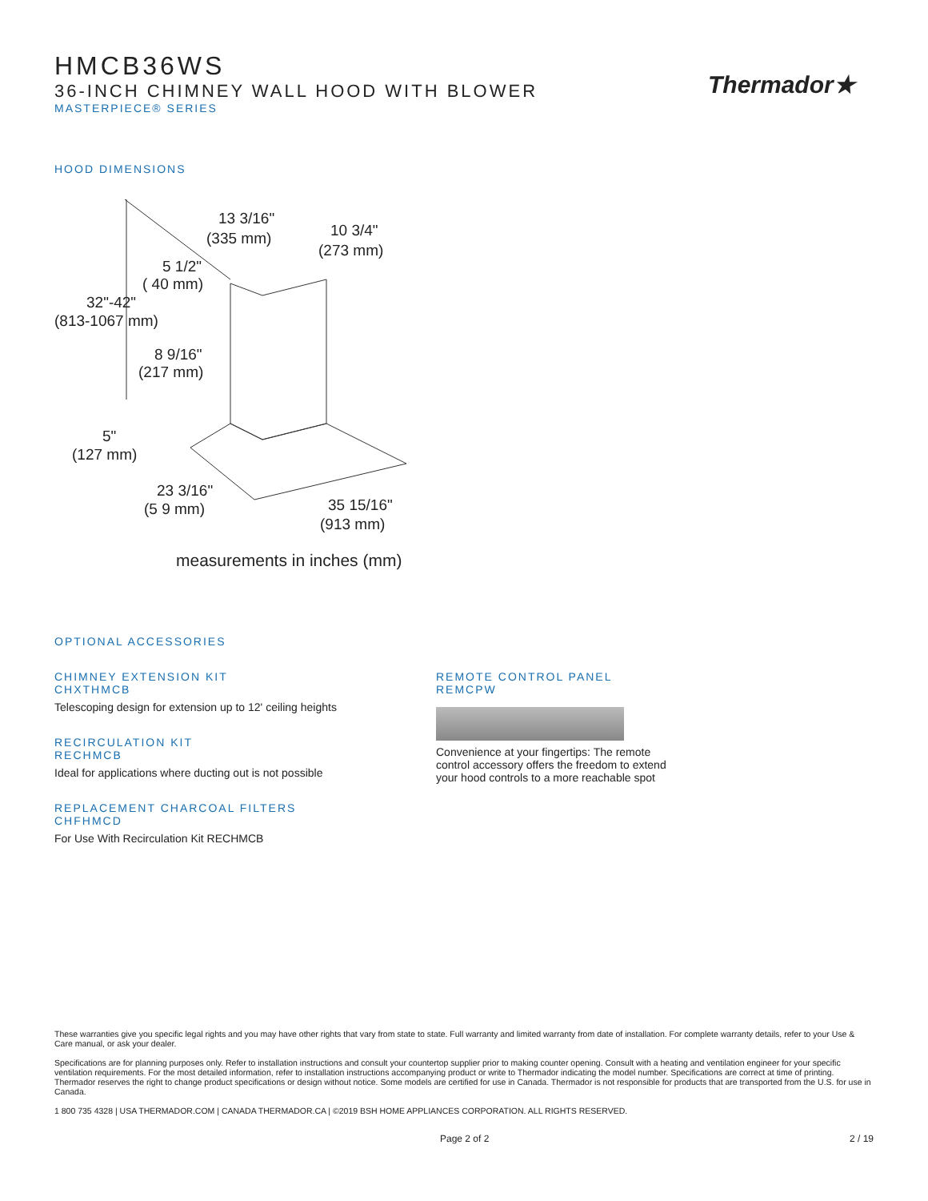Thermador★
HMCB36WS
36-INCH CHIMNEY WALL HOOD WITH BLOWER
MASTERPIECE® SERIES
HOOD DIMENSIONS
13 3/16"
(335 mm)
10 3/4"
(273 mm)
5 1/2"
( 40 mm)
32"-42"
(813-1067 mm)
8 9/16"
(217 mm)
5"
(127 mm)
23 3/16"
(5 9 mm)
35 15/16"
(913 mm)
measurements in inches (mm)
OPTIONAL ACCESSORIES
CHIMNEY EXTENSION KIT
CHXTHMCB
Telescoping design for extension up to 12' ceiling heights
RECIRCULATION KIT
RECHMCB
Ideal for applications where ducting out is not possible
REPLACEMENT CHARCOAL FILTERS
CHFHMCD
For Use With Recirculation Kit RECHMCB
REMOTE CONTROL PANEL
REMCPW
Convenience at your fingertips: The remote
control accessory offers the freedom to extend
your hood controls to a more reachable spot
These warranties give you specific legal rights and you may have other rights that vary from state to state. Full warranty and limited warranty from date of installation. For complete warranty details, refer to your Use & Care manual, or ask your dealer.
Specifications are for planning purposes only. Refer to installation instructions and consult your countertop supplier prior to making counter opening. Consult with a heating and ventilation engineer for your specific ventilation requirements. For the most detailed information, refer to installation instructions accompanying product or write to Thermador indicating the model number. Specifications are correct at time of printing. Thermador reserves the right to change product specifications or design without notice. Some models are certified for use in Canada. Thermador is not responsible for products that are transported from the U.S. for use in Canada.
1 800 735 4328 | USA THERMADOR.COM | CANADA THERMADOR.CA | ©2019 BSH HOME APPLIANCES CORPORATION. ALL RIGHTS RESERVED.
Page 2 of 2 2 / 19